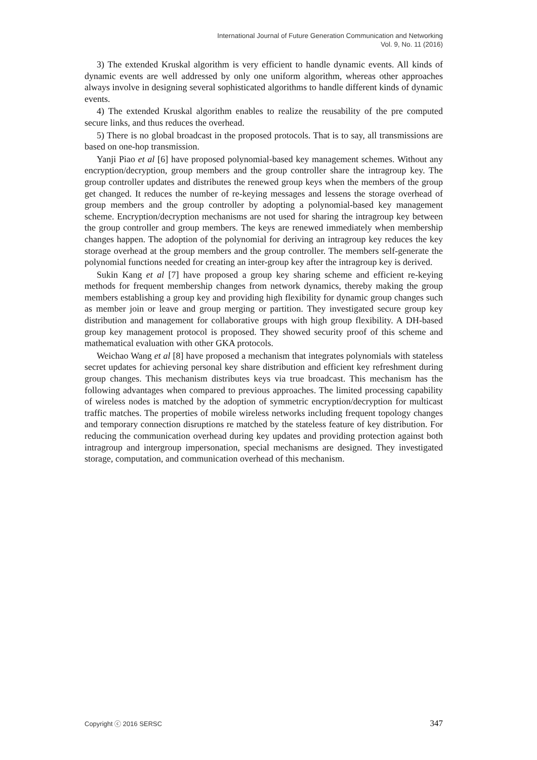International Journal of Future Generation Communication and Networking
Vol. 9, No. 11 (2016)
3) The extended Kruskal algorithm is very efficient to handle dynamic events. All kinds of dynamic events are well addressed by only one uniform algorithm, whereas other approaches always involve in designing several sophisticated algorithms to handle different kinds of dynamic events.
4) The extended Kruskal algorithm enables to realize the reusability of the pre computed secure links, and thus reduces the overhead.
5) There is no global broadcast in the proposed protocols. That is to say, all transmissions are based on one-hop transmission.
Yanji Piao et al [6] have proposed polynomial-based key management schemes. Without any encryption/decryption, group members and the group controller share the intragroup key. The group controller updates and distributes the renewed group keys when the members of the group get changed. It reduces the number of re-keying messages and lessens the storage overhead of group members and the group controller by adopting a polynomial-based key management scheme. Encryption/decryption mechanisms are not used for sharing the intragroup key between the group controller and group members. The keys are renewed immediately when membership changes happen. The adoption of the polynomial for deriving an intragroup key reduces the key storage overhead at the group members and the group controller. The members self-generate the polynomial functions needed for creating an inter-group key after the intragroup key is derived.
Sukin Kang et al [7] have proposed a group key sharing scheme and efficient re-keying methods for frequent membership changes from network dynamics, thereby making the group members establishing a group key and providing high flexibility for dynamic group changes such as member join or leave and group merging or partition. They investigated secure group key distribution and management for collaborative groups with high group flexibility. A DH-based group key management protocol is proposed. They showed security proof of this scheme and mathematical evaluation with other GKA protocols.
Weichao Wang et al [8] have proposed a mechanism that integrates polynomials with stateless secret updates for achieving personal key share distribution and efficient key refreshment during group changes. This mechanism distributes keys via true broadcast. This mechanism has the following advantages when compared to previous approaches. The limited processing capability of wireless nodes is matched by the adoption of symmetric encryption/decryption for multicast traffic matches. The properties of mobile wireless networks including frequent topology changes and temporary connection disruptions re matched by the stateless feature of key distribution. For reducing the communication overhead during key updates and providing protection against both intragroup and intergroup impersonation, special mechanisms are designed. They investigated storage, computation, and communication overhead of this mechanism.
Copyright ⓒ 2016 SERSC 347